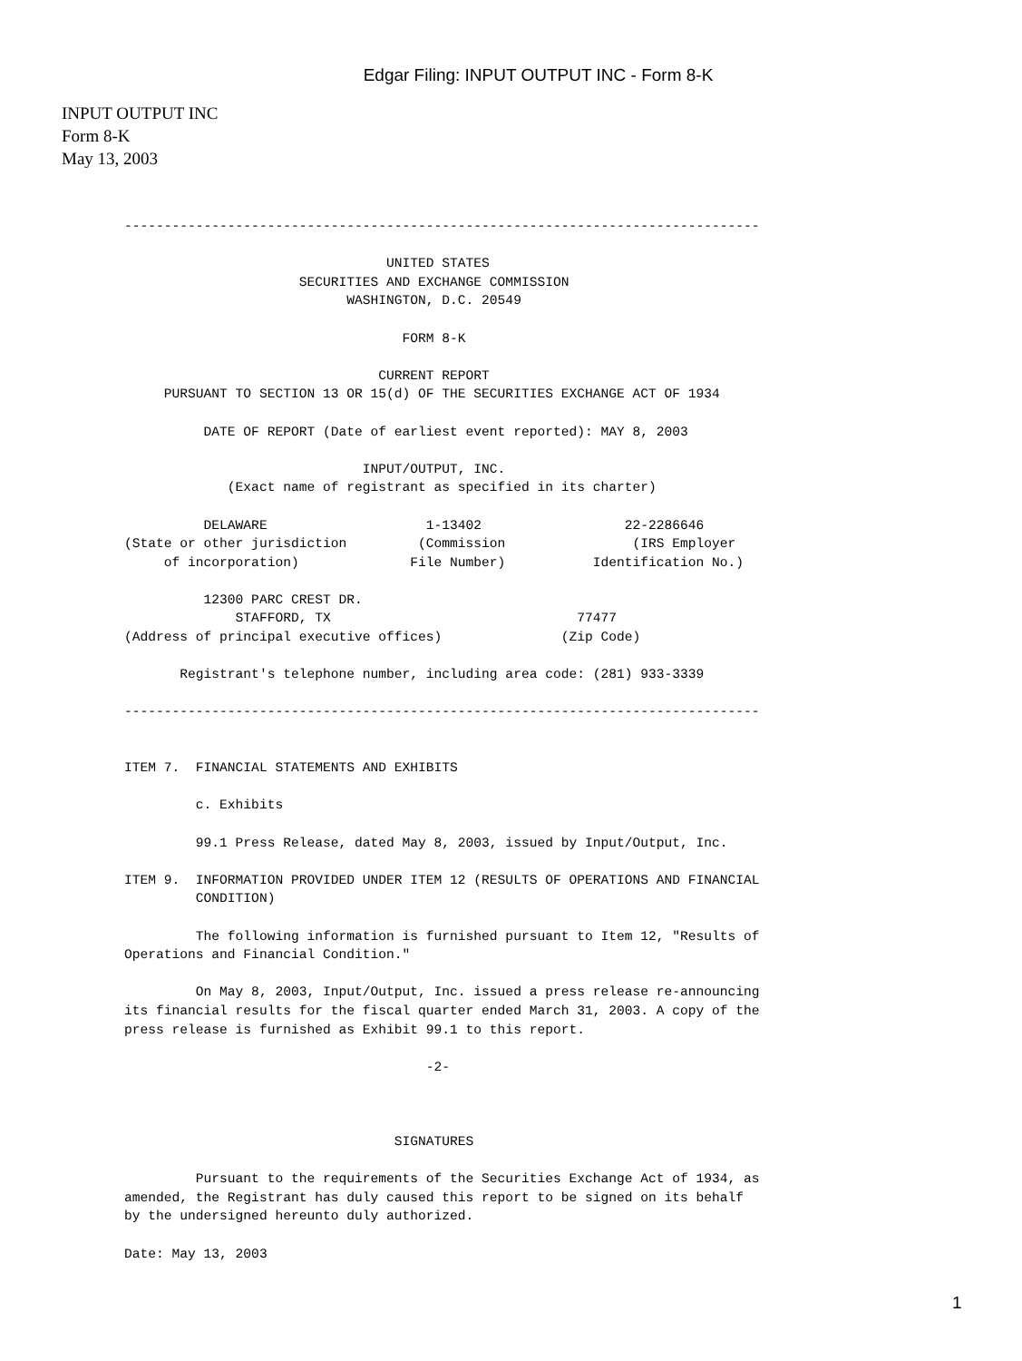Edgar Filing: INPUT OUTPUT INC - Form 8-K
INPUT OUTPUT INC
Form 8-K
May 13, 2003
--------------------------------------------------------------------------------

                                 UNITED STATES
                      SECURITIES AND EXCHANGE COMMISSION
                            WASHINGTON, D.C. 20549

                                   FORM 8-K

                                CURRENT REPORT
     PURSUANT TO SECTION 13 OR 15(d) OF THE SECURITIES EXCHANGE ACT OF 1934

          DATE OF REPORT (Date of earliest event reported): MAY 8, 2003

                              INPUT/OUTPUT, INC.
             (Exact name of registrant as specified in its charter)

          DELAWARE                    1-13402                  22-2286646
(State or other jurisdiction         (Commission                (IRS Employer
     of incorporation)              File Number)           Identification No.)

          12300 PARC CREST DR.
              STAFFORD, TX                               77477
(Address of principal executive offices)               (Zip Code)

       Registrant's telephone number, including area code: (281) 933-3339

--------------------------------------------------------------------------------


ITEM 7.  FINANCIAL STATEMENTS AND EXHIBITS

         c. Exhibits

         99.1 Press Release, dated May 8, 2003, issued by Input/Output, Inc.

ITEM 9.  INFORMATION PROVIDED UNDER ITEM 12 (RESULTS OF OPERATIONS AND FINANCIAL
         CONDITION)

         The following information is furnished pursuant to Item 12, "Results of
Operations and Financial Condition."

         On May 8, 2003, Input/Output, Inc. issued a press release re-announcing
its financial results for the fiscal quarter ended March 31, 2003. A copy of the
press release is furnished as Exhibit 99.1 to this report.

                                      -2-



                                  SIGNATURES

         Pursuant to the requirements of the Securities Exchange Act of 1934, as
amended, the Registrant has duly caused this report to be signed on its behalf
by the undersigned hereunto duly authorized.

Date: May 13, 2003
1